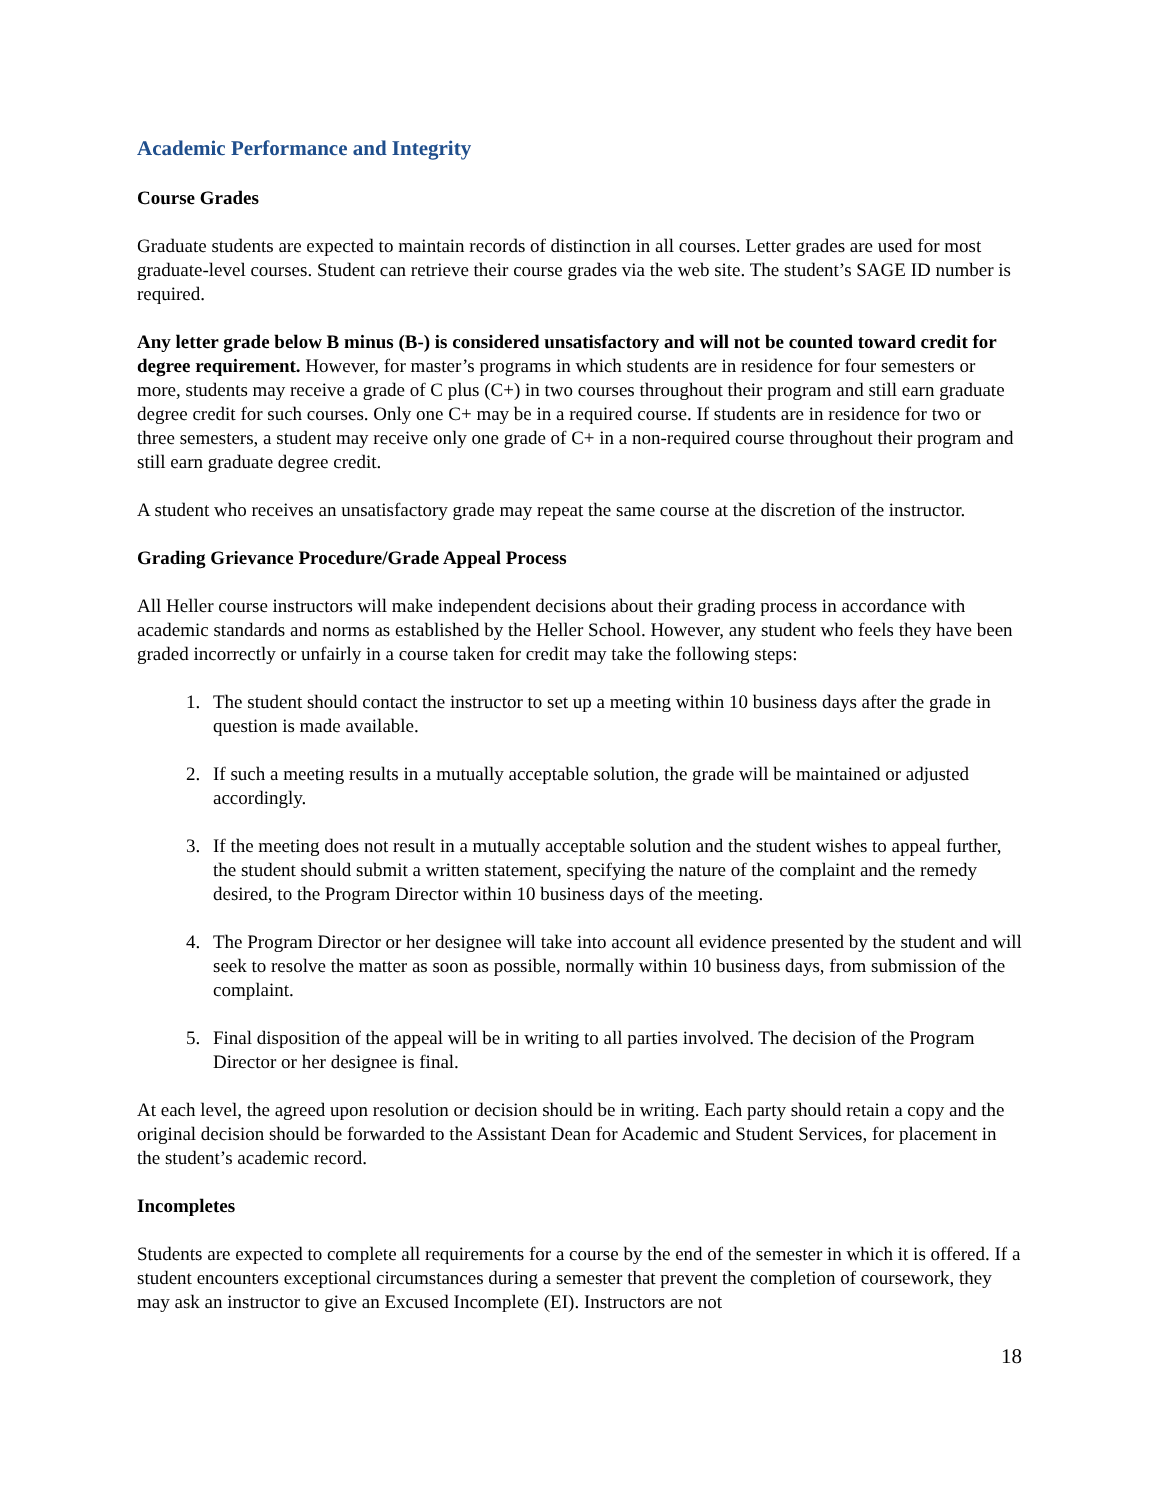Academic Performance and Integrity
Course Grades
Graduate students are expected to maintain records of distinction in all courses. Letter grades are used for most graduate-level courses. Student can retrieve their course grades via the web site. The student’s SAGE ID number is required.
Any letter grade below B minus (B-) is considered unsatisfactory and will not be counted toward credit for degree requirement. However, for master’s programs in which students are in residence for four semesters or more, students may receive a grade of C plus (C+) in two courses throughout their program and still earn graduate degree credit for such courses. Only one C+ may be in a required course. If students are in residence for two or three semesters, a student may receive only one grade of C+ in a non-required course throughout their program and still earn graduate degree credit.
A student who receives an unsatisfactory grade may repeat the same course at the discretion of the instructor.
Grading Grievance Procedure/Grade Appeal Process
All Heller course instructors will make independent decisions about their grading process in accordance with academic standards and norms as established by the Heller School. However, any student who feels they have been graded incorrectly or unfairly in a course taken for credit may take the following steps:
1. The student should contact the instructor to set up a meeting within 10 business days after the grade in question is made available.
2. If such a meeting results in a mutually acceptable solution, the grade will be maintained or adjusted accordingly.
3. If the meeting does not result in a mutually acceptable solution and the student wishes to appeal further, the student should submit a written statement, specifying the nature of the complaint and the remedy desired, to the Program Director within 10 business days of the meeting.
4. The Program Director or her designee will take into account all evidence presented by the student and will seek to resolve the matter as soon as possible, normally within 10 business days, from submission of the complaint.
5. Final disposition of the appeal will be in writing to all parties involved. The decision of the Program Director or her designee is final.
At each level, the agreed upon resolution or decision should be in writing. Each party should retain a copy and the original decision should be forwarded to the Assistant Dean for Academic and Student Services, for placement in the student’s academic record.
Incompletes
Students are expected to complete all requirements for a course by the end of the semester in which it is offered. If a student encounters exceptional circumstances during a semester that prevent the completion of coursework, they may ask an instructor to give an Excused Incomplete (EI). Instructors are not
18